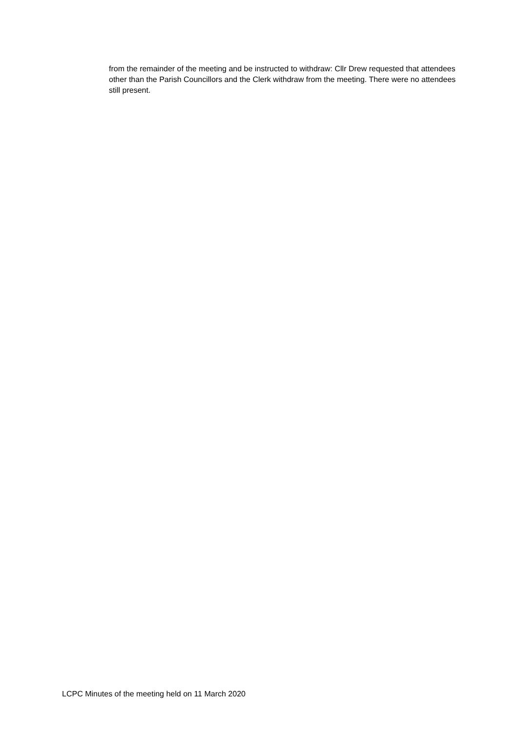from the remainder of the meeting and be instructed to withdraw: Cllr Drew requested that attendees other than the Parish Councillors and the Clerk withdraw from the meeting. There were no attendees still present.
LCPC Minutes of the meeting held on 11 March 2020